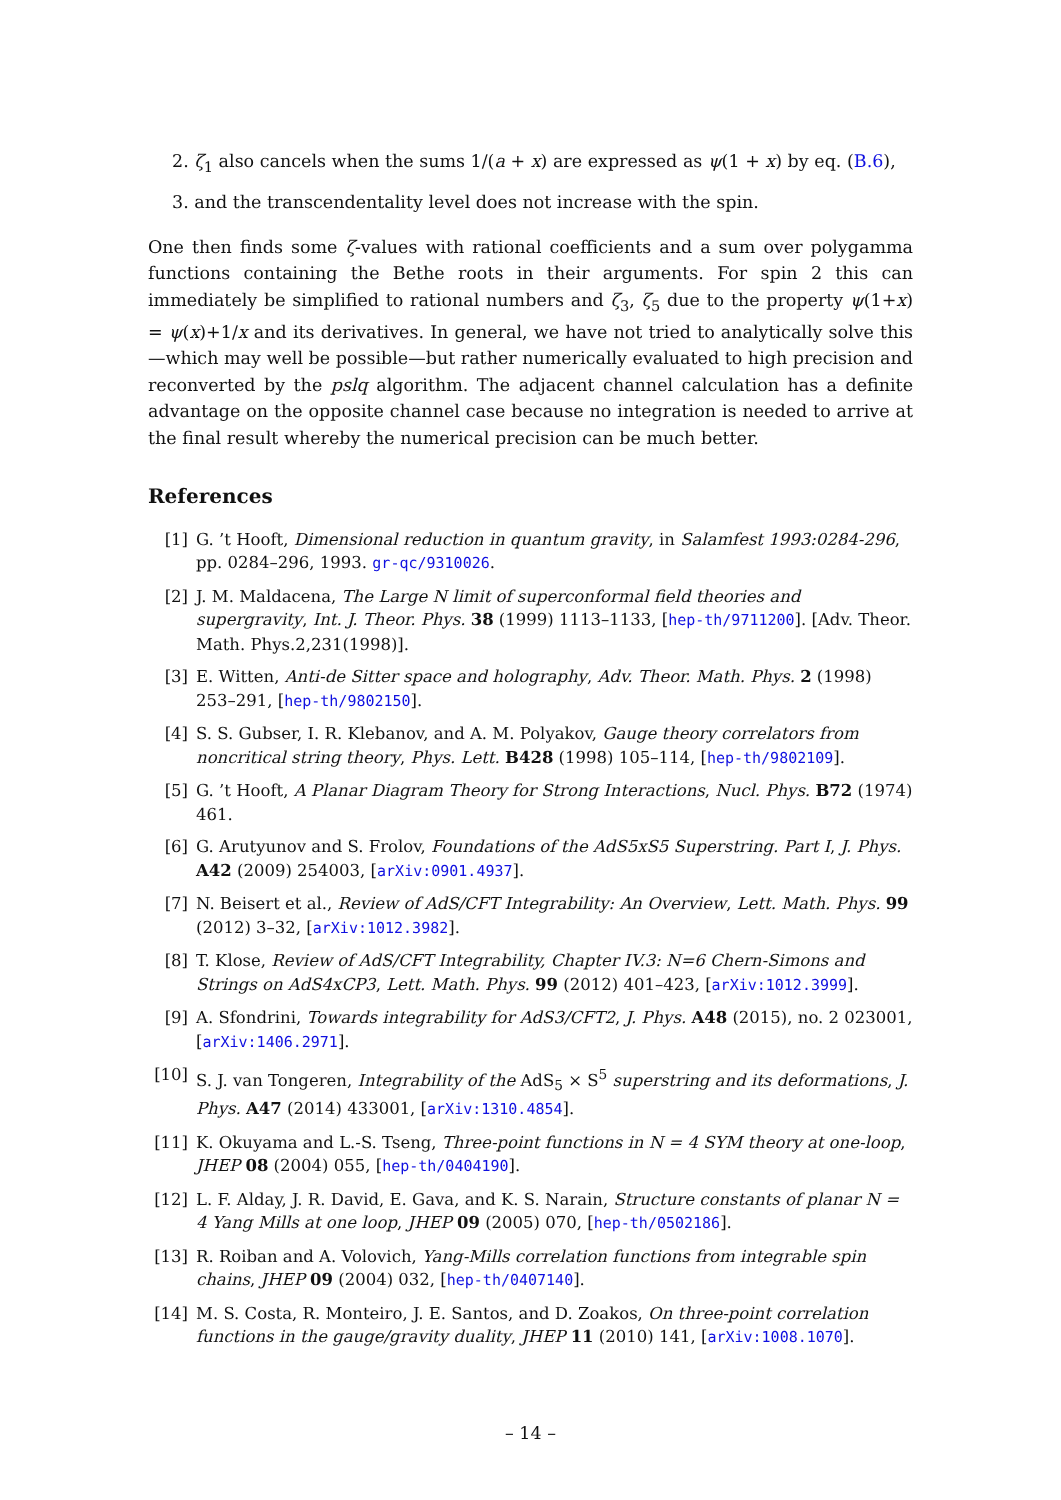2. ζ<sub>1</sub> also cancels when the sums 1/(a + x) are expressed as ψ(1 + x) by eq. (B.6),
3. and the transcendentality level does not increase with the spin.
One then finds some ζ-values with rational coefficients and a sum over polygamma functions containing the Bethe roots in their arguments. For spin 2 this can immediately be simplified to rational numbers and ζ<sub>3</sub>, ζ<sub>5</sub> due to the property ψ(1+x) = ψ(x)+1/x and its derivatives. In general, we have not tried to analytically solve this—which may well be possible—but rather numerically evaluated to high precision and reconverted by the pslq algorithm. The adjacent channel calculation has a definite advantage on the opposite channel case because no integration is needed to arrive at the final result whereby the numerical precision can be much better.
References
[1] G. ’t Hooft, Dimensional reduction in quantum gravity, in Salamfest 1993:0284-296, pp. 0284–296, 1993. gr-qc/9310026.
[2] J. M. Maldacena, The Large N limit of superconformal field theories and supergravity, Int. J. Theor. Phys. 38 (1999) 1113–1133, [hep-th/9711200]. [Adv. Theor. Math. Phys.2,231(1998)].
[3] E. Witten, Anti-de Sitter space and holography, Adv. Theor. Math. Phys. 2 (1998) 253–291, [hep-th/9802150].
[4] S. S. Gubser, I. R. Klebanov, and A. M. Polyakov, Gauge theory correlators from noncritical string theory, Phys. Lett. B428 (1998) 105–114, [hep-th/9802109].
[5] G. ’t Hooft, A Planar Diagram Theory for Strong Interactions, Nucl. Phys. B72 (1974) 461.
[6] G. Arutyunov and S. Frolov, Foundations of the AdS5xS5 Superstring. Part I, J. Phys. A42 (2009) 254003, [arXiv:0901.4937].
[7] N. Beisert et al., Review of AdS/CFT Integrability: An Overview, Lett. Math. Phys. 99 (2012) 3–32, [arXiv:1012.3982].
[8] T. Klose, Review of AdS/CFT Integrability, Chapter IV.3: N=6 Chern-Simons and Strings on AdS4xCP3, Lett. Math. Phys. 99 (2012) 401–423, [arXiv:1012.3999].
[9] A. Sfondrini, Towards integrability for AdS3/CFT2, J. Phys. A48 (2015), no. 2 023001, [arXiv:1406.2971].
[10] S. J. van Tongeren, Integrability of the AdS<sub>5</sub> × S<sup>5</sup> superstring and its deformations, J. Phys. A47 (2014) 433001, [arXiv:1310.4854].
[11] K. Okuyama and L.-S. Tseng, Three-point functions in N = 4 SYM theory at one-loop, JHEP 08 (2004) 055, [hep-th/0404190].
[12] L. F. Alday, J. R. David, E. Gava, and K. S. Narain, Structure constants of planar N = 4 Yang Mills at one loop, JHEP 09 (2005) 070, [hep-th/0502186].
[13] R. Roiban and A. Volovich, Yang-Mills correlation functions from integrable spin chains, JHEP 09 (2004) 032, [hep-th/0407140].
[14] M. S. Costa, R. Monteiro, J. E. Santos, and D. Zoakos, On three-point correlation functions in the gauge/gravity duality, JHEP 11 (2010) 141, [arXiv:1008.1070].
– 14 –